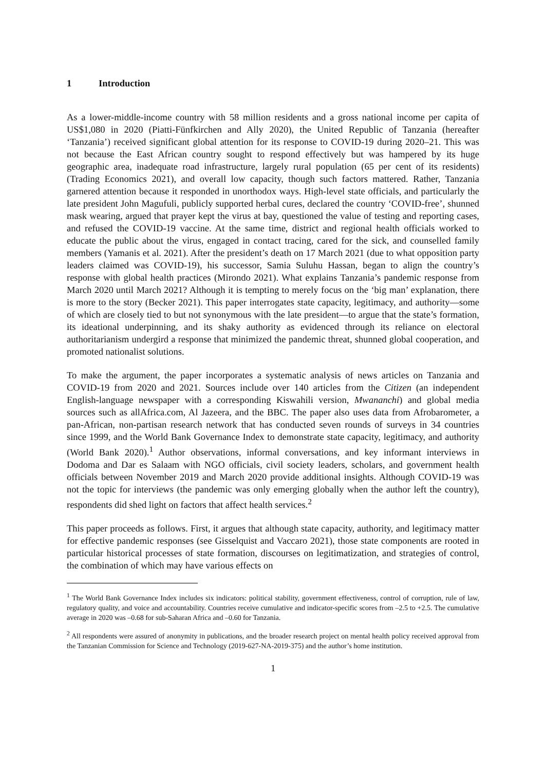1 Introduction
As a lower-middle-income country with 58 million residents and a gross national income per capita of US$1,080 in 2020 (Piatti-Fünfkirchen and Ally 2020), the United Republic of Tanzania (hereafter ‘Tanzania’) received significant global attention for its response to COVID-19 during 2020–21. This was not because the East African country sought to respond effectively but was hampered by its huge geographic area, inadequate road infrastructure, largely rural population (65 per cent of its residents) (Trading Economics 2021), and overall low capacity, though such factors mattered. Rather, Tanzania garnered attention because it responded in unorthodox ways. High-level state officials, and particularly the late president John Magufuli, publicly supported herbal cures, declared the country ‘COVID-free’, shunned mask wearing, argued that prayer kept the virus at bay, questioned the value of testing and reporting cases, and refused the COVID-19 vaccine. At the same time, district and regional health officials worked to educate the public about the virus, engaged in contact tracing, cared for the sick, and counselled family members (Yamanis et al. 2021). After the president’s death on 17 March 2021 (due to what opposition party leaders claimed was COVID-19), his successor, Samia Suluhu Hassan, began to align the country’s response with global health practices (Mirondo 2021). What explains Tanzania’s pandemic response from March 2020 until March 2021? Although it is tempting to merely focus on the ‘big man’ explanation, there is more to the story (Becker 2021). This paper interrogates state capacity, legitimacy, and authority—some of which are closely tied to but not synonymous with the late president—to argue that the state’s formation, its ideational underpinning, and its shaky authority as evidenced through its reliance on electoral authoritarianism undergird a response that minimized the pandemic threat, shunned global cooperation, and promoted nationalist solutions.
To make the argument, the paper incorporates a systematic analysis of news articles on Tanzania and COVID-19 from 2020 and 2021. Sources include over 140 articles from the Citizen (an independent English-language newspaper with a corresponding Kiswahili version, Mwananchi) and global media sources such as allAfrica.com, Al Jazeera, and the BBC. The paper also uses data from Afrobarometer, a pan-African, non-partisan research network that has conducted seven rounds of surveys in 34 countries since 1999, and the World Bank Governance Index to demonstrate state capacity, legitimacy, and authority (World Bank 2020).<sup>1</sup> Author observations, informal conversations, and key informant interviews in Dodoma and Dar es Salaam with NGO officials, civil society leaders, scholars, and government health officials between November 2019 and March 2020 provide additional insights. Although COVID-19 was not the topic for interviews (the pandemic was only emerging globally when the author left the country), respondents did shed light on factors that affect health services.<sup>2</sup>
This paper proceeds as follows. First, it argues that although state capacity, authority, and legitimacy matter for effective pandemic responses (see Gisselquist and Vaccaro 2021), those state components are rooted in particular historical processes of state formation, discourses on legitimatization, and strategies of control, the combination of which may have various effects on
<sup>1</sup> The World Bank Governance Index includes six indicators: political stability, government effectiveness, control of corruption, rule of law, regulatory quality, and voice and accountability. Countries receive cumulative and indicator-specific scores from –2.5 to +2.5. The cumulative average in 2020 was –0.68 for sub-Saharan Africa and –0.60 for Tanzania.
<sup>2</sup> All respondents were assured of anonymity in publications, and the broader research project on mental health policy received approval from the Tanzanian Commission for Science and Technology (2019-627-NA-2019-375) and the author’s home institution.
1